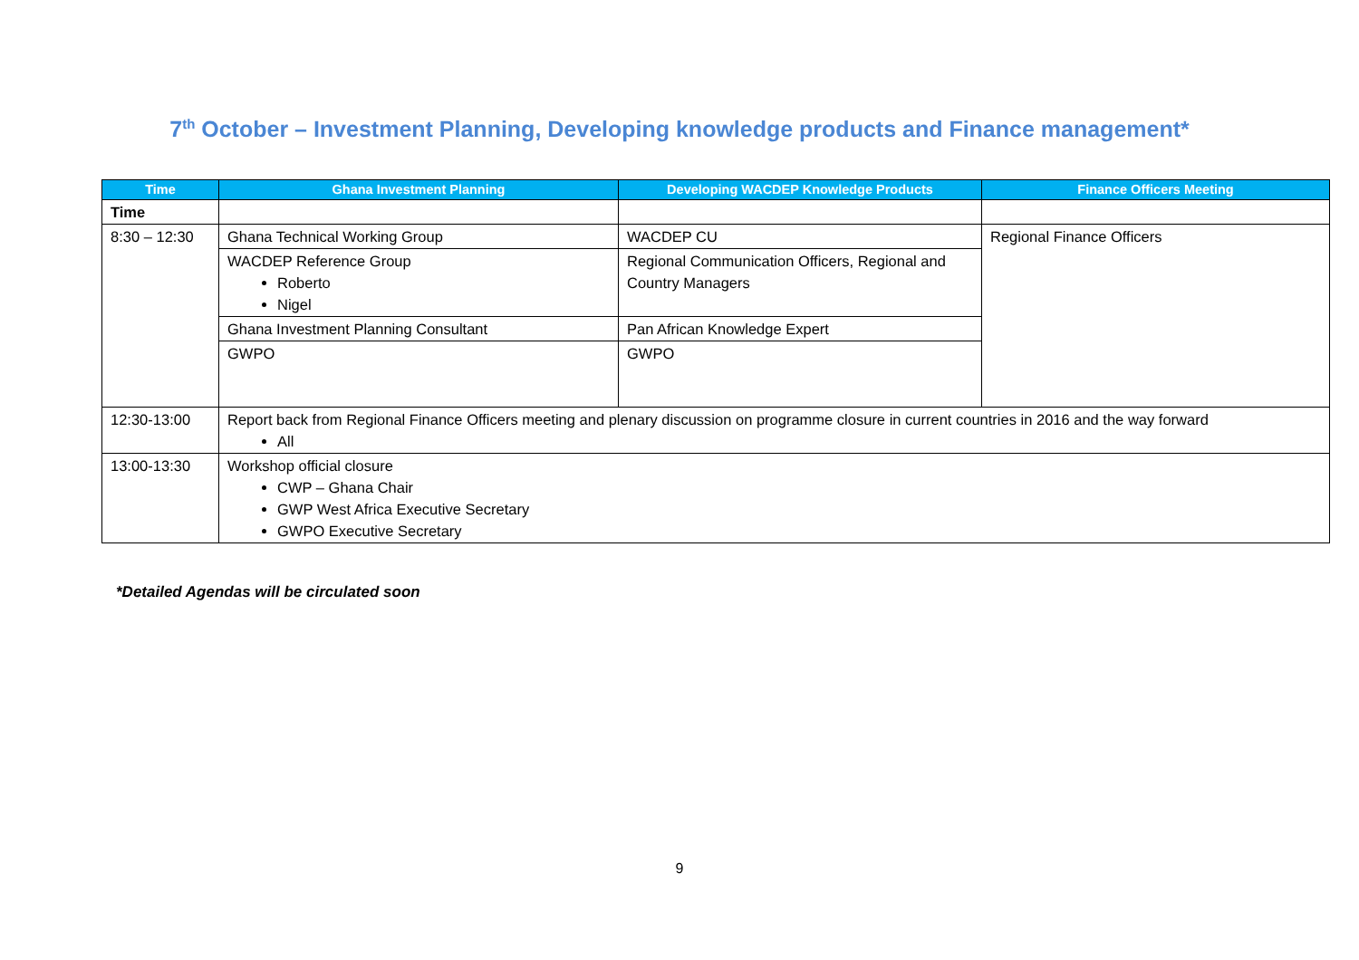7<sup>th</sup> October – Investment Planning, Developing knowledge products and Finance management*
| Time | Ghana Investment Planning | Developing WACDEP Knowledge Products | Finance Officers Meeting |
| --- | --- | --- | --- |
| Time | | | |
| 8:30 – 12:30 | Ghana Technical Working Group | WACDEP CU | Regional Finance Officers |
| | WACDEP Reference Group Roberto Nigel | Regional Communication Officers, Regional and Country Managers | |
| | Ghana Investment Planning Consultant | Pan African Knowledge Expert | |
| | GWPO | GWPO | |
| 12:30-13:00 | Report back from Regional Finance Officers meeting and plenary discussion on programme closure in current countries in 2016 and the way forward All | | |
| 13:00-13:30 | Workshop official closure CWP – Ghana Chair GWP West Africa Executive Secretary GWPO Executive Secretary | | |
*Detailed Agendas will be circulated soon
9